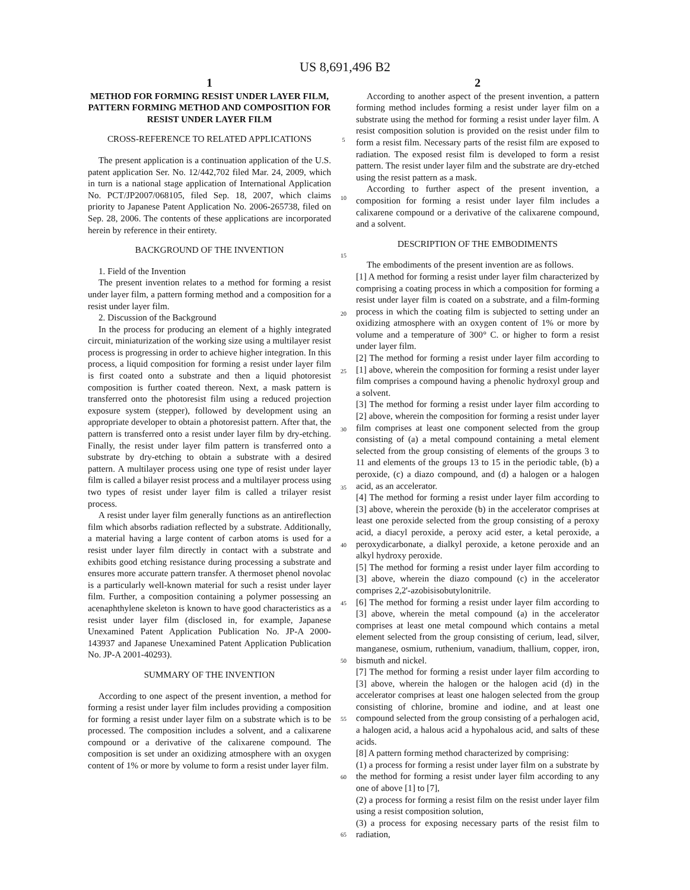US 8,691,496 B2
1
METHOD FOR FORMING RESIST UNDER LAYER FILM, PATTERN FORMING METHOD AND COMPOSITION FOR RESIST UNDER LAYER FILM
CROSS-REFERENCE TO RELATED APPLICATIONS
The present application is a continuation application of the U.S. patent application Ser. No. 12/442,702 filed Mar. 24, 2009, which in turn is a national stage application of International Application No. PCT/JP2007/068105, filed Sep. 18, 2007, which claims priority to Japanese Patent Application No. 2006-265738, filed on Sep. 28, 2006. The contents of these applications are incorporated herein by reference in their entirety.
BACKGROUND OF THE INVENTION
1. Field of the Invention
The present invention relates to a method for forming a resist under layer film, a pattern forming method and a composition for a resist under layer film.
2. Discussion of the Background
In the process for producing an element of a highly integrated circuit, miniaturization of the working size using a multilayer resist process is progressing in order to achieve higher integration. In this process, a liquid composition for forming a resist under layer film is first coated onto a substrate and then a liquid photoresist composition is further coated thereon. Next, a mask pattern is transferred onto the photoresist film using a reduced projection exposure system (stepper), followed by development using an appropriate developer to obtain a photoresist pattern. After that, the pattern is transferred onto a resist under layer film by dry-etching. Finally, the resist under layer film pattern is transferred onto a substrate by dry-etching to obtain a substrate with a desired pattern. A multilayer process using one type of resist under layer film is called a bilayer resist process and a multilayer process using two types of resist under layer film is called a trilayer resist process.
A resist under layer film generally functions as an antireflection film which absorbs radiation reflected by a substrate. Additionally, a material having a large content of carbon atoms is used for a resist under layer film directly in contact with a substrate and exhibits good etching resistance during processing a substrate and ensures more accurate pattern transfer. A thermoset phenol novolac is a particularly well-known material for such a resist under layer film. Further, a composition containing a polymer possessing an acenaphthylene skeleton is known to have good characteristics as a resist under layer film (disclosed in, for example, Japanese Unexamined Patent Application Publication No. JP-A 2000-143937 and Japanese Unexamined Patent Application Publication No. JP-A 2001-40293).
SUMMARY OF THE INVENTION
According to one aspect of the present invention, a method for forming a resist under layer film includes providing a composition for forming a resist under layer film on a substrate which is to be processed. The composition includes a solvent, and a calixarene compound or a derivative of the calixarene compound. The composition is set under an oxidizing atmosphere with an oxygen content of 1% or more by volume to form a resist under layer film.
5
10
15
20
25
30
35
40
45
50
55
60
65
2
According to another aspect of the present invention, a pattern forming method includes forming a resist under layer film on a substrate using the method for forming a resist under layer film. A resist composition solution is provided on the resist under film to form a resist film. Necessary parts of the resist film are exposed to radiation. The exposed resist film is developed to form a resist pattern. The resist under layer film and the substrate are dry-etched using the resist pattern as a mask.
According to further aspect of the present invention, a composition for forming a resist under layer film includes a calixarene compound or a derivative of the calixarene compound, and a solvent.
DESCRIPTION OF THE EMBODIMENTS
The embodiments of the present invention are as follows.
[1] A method for forming a resist under layer film characterized by comprising a coating process in which a composition for forming a resist under layer film is coated on a substrate, and a film-forming process in which the coating film is subjected to setting under an oxidizing atmosphere with an oxygen content of 1% or more by volume and a temperature of 300° C. or higher to form a resist under layer film.
[2] The method for forming a resist under layer film according to [1] above, wherein the composition for forming a resist under layer film comprises a compound having a phenolic hydroxyl group and a solvent.
[3] The method for forming a resist under layer film according to [2] above, wherein the composition for forming a resist under layer film comprises at least one component selected from the group consisting of (a) a metal compound containing a metal element selected from the group consisting of elements of the groups 3 to 11 and elements of the groups 13 to 15 in the periodic table, (b) a peroxide, (c) a diazo compound, and (d) a halogen or a halogen acid, as an accelerator.
[4] The method for forming a resist under layer film according to [3] above, wherein the peroxide (b) in the accelerator comprises at least one peroxide selected from the group consisting of a peroxy acid, a diacyl peroxide, a peroxy acid ester, a ketal peroxide, a peroxydicarbonate, a dialkyl peroxide, a ketone peroxide and an alkyl hydroxy peroxide.
[5] The method for forming a resist under layer film according to [3] above, wherein the diazo compound (c) in the accelerator comprises 2,2'-azobisisobutylonitrile.
[6] The method for forming a resist under layer film according to [3] above, wherein the metal compound (a) in the accelerator comprises at least one metal compound which contains a metal element selected from the group consisting of cerium, lead, silver, manganese, osmium, ruthenium, vanadium, thallium, copper, iron, bismuth and nickel.
[7] The method for forming a resist under layer film according to [3] above, wherein the halogen or the halogen acid (d) in the accelerator comprises at least one halogen selected from the group consisting of chlorine, bromine and iodine, and at least one compound selected from the group consisting of a perhalogen acid, a halogen acid, a halous acid a hypohalous acid, and salts of these acids.
[8] A pattern forming method characterized by comprising:
(1) a process for forming a resist under layer film on a substrate by the method for forming a resist under layer film according to any one of above [1] to [7],
(2) a process for forming a resist film on the resist under layer film using a resist composition solution,
(3) a process for exposing necessary parts of the resist film to radiation,